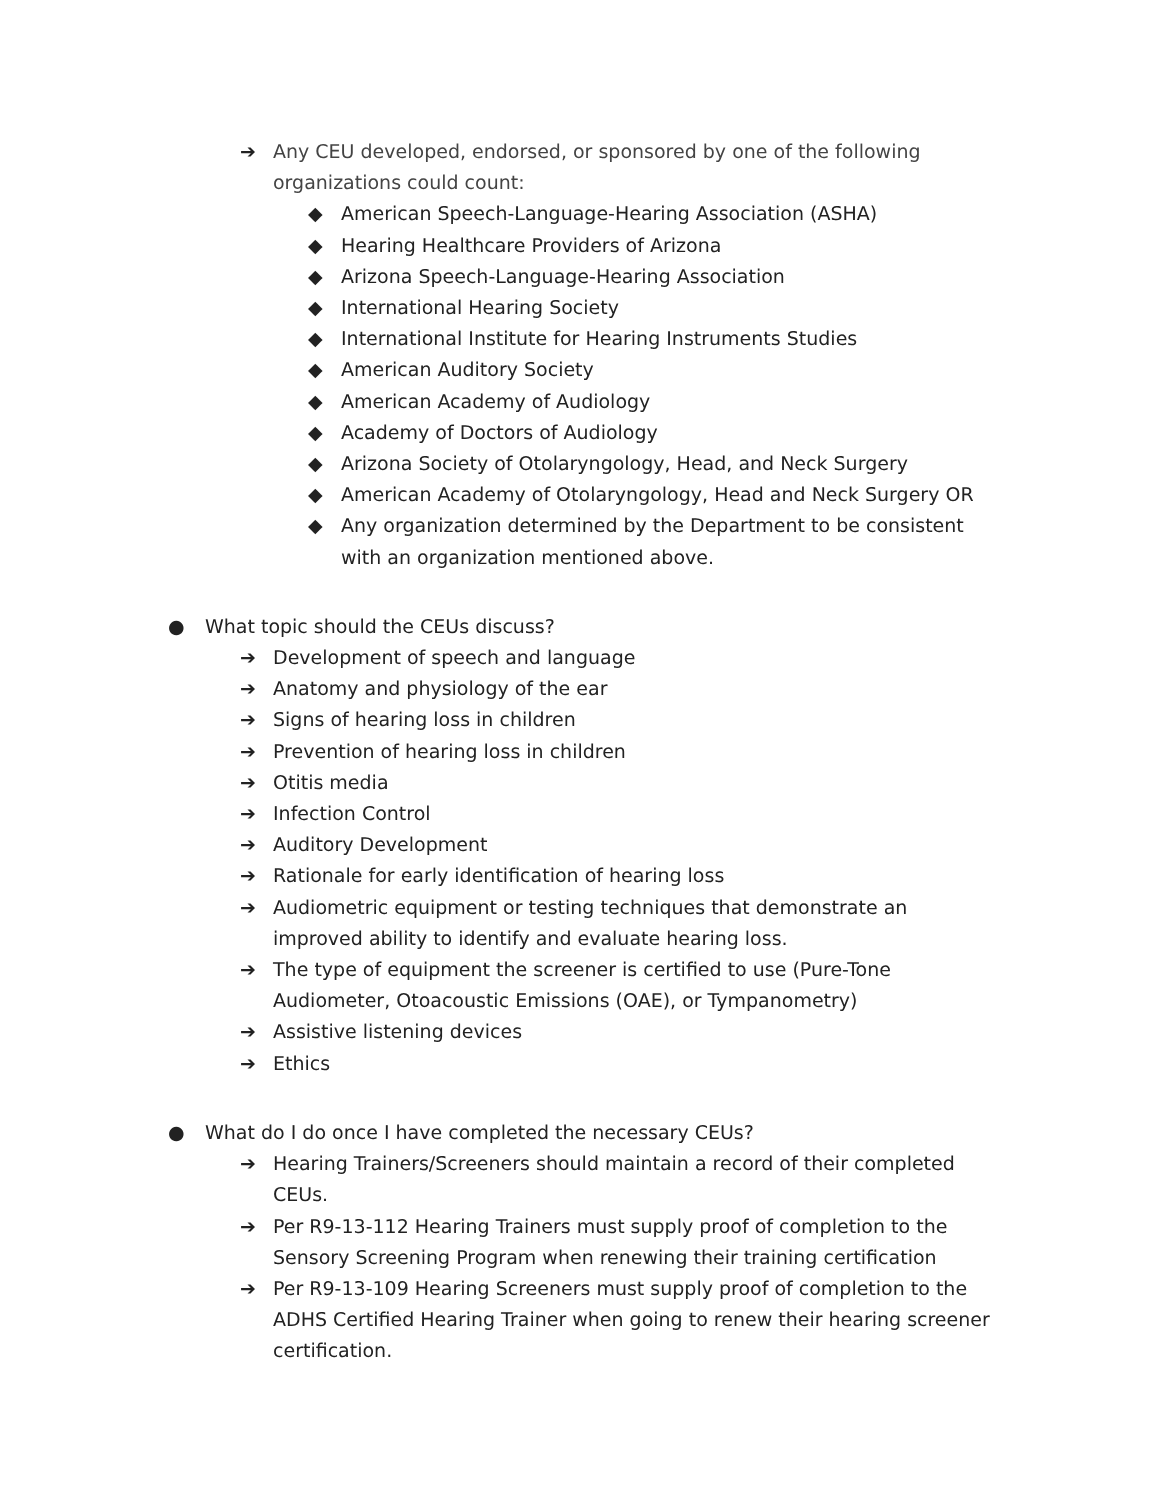➔ Any CEU developed, endorsed, or sponsored by one of the following organizations could count:
◆ American Speech-Language-Hearing Association (ASHA)
◆ Hearing Healthcare Providers of Arizona
◆ Arizona Speech-Language-Hearing Association
◆ International Hearing Society
◆ International Institute for Hearing Instruments Studies
◆ American Auditory Society
◆ American Academy of Audiology
◆ Academy of Doctors of Audiology
◆ Arizona Society of Otolaryngology, Head, and Neck Surgery
◆ American Academy of Otolaryngology, Head and Neck Surgery OR
◆ Any organization determined by the Department to be consistent with an organization mentioned above.
● What topic should the CEUs discuss?
➔ Development of speech and language
➔ Anatomy and physiology of the ear
➔ Signs of hearing loss in children
➔ Prevention of hearing loss in children
➔ Otitis media
➔ Infection Control
➔ Auditory Development
➔ Rationale for early identification of hearing loss
➔ Audiometric equipment or testing techniques that demonstrate an improved ability to identify and evaluate hearing loss.
➔ The type of equipment the screener is certified to use (Pure-Tone Audiometer, Otoacoustic Emissions (OAE), or Tympanometry)
➔ Assistive listening devices
➔ Ethics
● What do I do once I have completed the necessary CEUs?
➔ Hearing Trainers/Screeners should maintain a record of their completed CEUs.
➔ Per R9-13-112 Hearing Trainers must supply proof of completion to the Sensory Screening Program when renewing their training certification
➔ Per R9-13-109 Hearing Screeners must supply proof of completion to the ADHS Certified Hearing Trainer when going to renew their hearing screener certification.